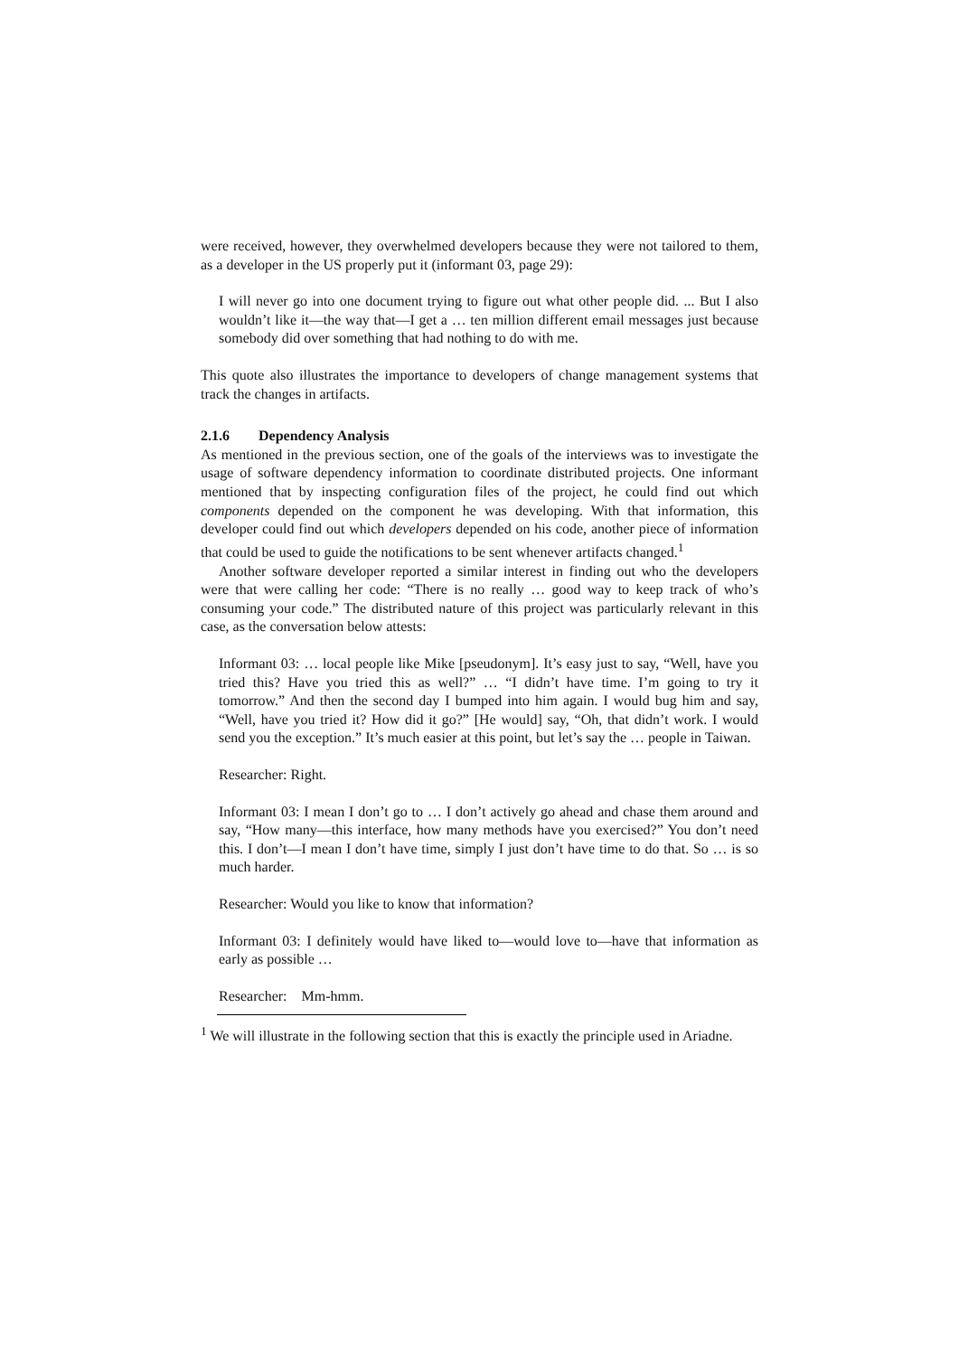were received, however, they overwhelmed developers because they were not tailored to them, as a developer in the US properly put it (informant 03, page 29):
I will never go into one document trying to figure out what other people did. ... But I also wouldn’t like it—the way that—I get a … ten million different email messages just because somebody did over something that had nothing to do with me.
This quote also illustrates the importance to developers of change management systems that track the changes in artifacts.
2.1.6 Dependency Analysis
As mentioned in the previous section, one of the goals of the interviews was to investigate the usage of software dependency information to coordinate distributed projects. One informant mentioned that by inspecting configuration files of the project, he could find out which components depended on the component he was developing. With that information, this developer could find out which developers depended on his code, another piece of information that could be used to guide the notifications to be sent whenever artifacts changed.<sup>1</sup>
Another software developer reported a similar interest in finding out who the developers were that were calling her code: “There is no really … good way to keep track of who’s consuming your code.” The distributed nature of this project was particularly relevant in this case, as the conversation below attests:
Informant 03: … local people like Mike [pseudonym]. It’s easy just to say, “Well, have you tried this? Have you tried this as well?” … “I didn’t have time. I’m going to try it tomorrow.” And then the second day I bumped into him again. I would bug him and say, “Well, have you tried it? How did it go?” [He would] say, “Oh, that didn’t work. I would send you the exception.” It’s much easier at this point, but let’s say the … people in Taiwan.
Researcher: Right.
Informant 03: I mean I don’t go to … I don’t actively go ahead and chase them around and say, “How many—this interface, how many methods have you exercised?” You don’t need this. I don’t—I mean I don’t have time, simply I just don’t have time to do that. So … is so much harder.
Researcher: Would you like to know that information?
Informant 03: I definitely would have liked to—would love to—have that information as early as possible …
Researcher: Mm-hmm.
<sup>1</sup> We will illustrate in the following section that this is exactly the principle used in Ariadne.